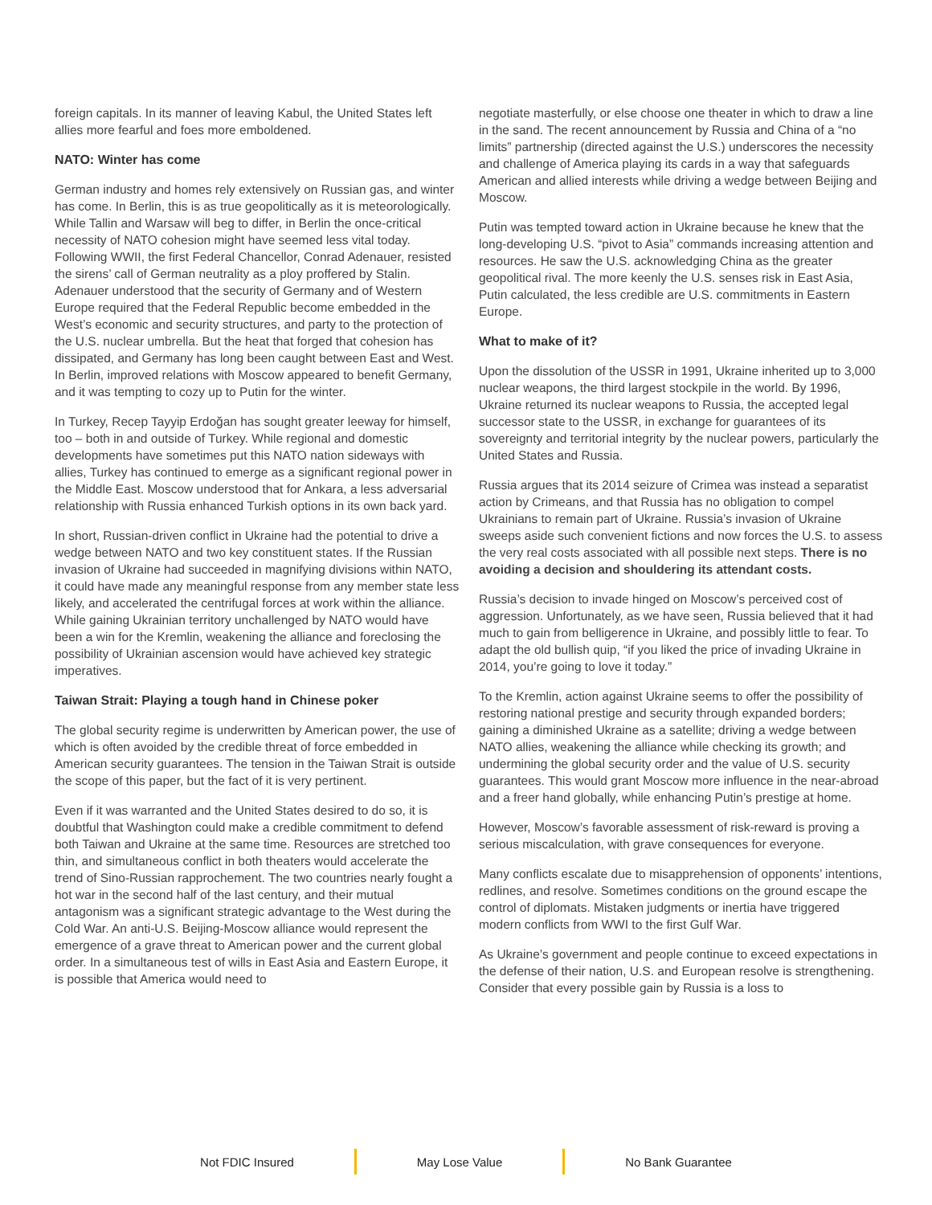foreign capitals. In its manner of leaving Kabul, the United States left allies more fearful and foes more emboldened.
NATO: Winter has come
German industry and homes rely extensively on Russian gas, and winter has come. In Berlin, this is as true geopolitically as it is meteorologically. While Tallin and Warsaw will beg to differ, in Berlin the once-critical necessity of NATO cohesion might have seemed less vital today. Following WWII, the first Federal Chancellor, Conrad Adenauer, resisted the sirens’ call of German neutrality as a ploy proffered by Stalin. Adenauer understood that the security of Germany and of Western Europe required that the Federal Republic become embedded in the West’s economic and security structures, and party to the protection of the U.S. nuclear umbrella. But the heat that forged that cohesion has dissipated, and Germany has long been caught between East and West. In Berlin, improved relations with Moscow appeared to benefit Germany, and it was tempting to cozy up to Putin for the winter.
In Turkey, Recep Tayyip Erdoğan has sought greater leeway for himself, too – both in and outside of Turkey. While regional and domestic developments have sometimes put this NATO nation sideways with allies, Turkey has continued to emerge as a significant regional power in the Middle East. Moscow understood that for Ankara, a less adversarial relationship with Russia enhanced Turkish options in its own back yard.
In short, Russian-driven conflict in Ukraine had the potential to drive a wedge between NATO and two key constituent states. If the Russian invasion of Ukraine had succeeded in magnifying divisions within NATO, it could have made any meaningful response from any member state less likely, and accelerated the centrifugal forces at work within the alliance. While gaining Ukrainian territory unchallenged by NATO would have been a win for the Kremlin, weakening the alliance and foreclosing the possibility of Ukrainian ascension would have achieved key strategic imperatives.
Taiwan Strait: Playing a tough hand in Chinese poker
The global security regime is underwritten by American power, the use of which is often avoided by the credible threat of force embedded in American security guarantees. The tension in the Taiwan Strait is outside the scope of this paper, but the fact of it is very pertinent.
Even if it was warranted and the United States desired to do so, it is doubtful that Washington could make a credible commitment to defend both Taiwan and Ukraine at the same time. Resources are stretched too thin, and simultaneous conflict in both theaters would accelerate the trend of Sino-Russian rapprochement. The two countries nearly fought a hot war in the second half of the last century, and their mutual antagonism was a significant strategic advantage to the West during the Cold War. An anti-U.S. Beijing-Moscow alliance would represent the emergence of a grave threat to American power and the current global order. In a simultaneous test of wills in East Asia and Eastern Europe, it is possible that America would need to
negotiate masterfully, or else choose one theater in which to draw a line in the sand. The recent announcement by Russia and China of a “no limits” partnership (directed against the U.S.) underscores the necessity and challenge of America playing its cards in a way that safeguards American and allied interests while driving a wedge between Beijing and Moscow.
Putin was tempted toward action in Ukraine because he knew that the long-developing U.S. “pivot to Asia” commands increasing attention and resources. He saw the U.S. acknowledging China as the greater geopolitical rival. The more keenly the U.S. senses risk in East Asia, Putin calculated, the less credible are U.S. commitments in Eastern Europe.
What to make of it?
Upon the dissolution of the USSR in 1991, Ukraine inherited up to 3,000 nuclear weapons, the third largest stockpile in the world. By 1996, Ukraine returned its nuclear weapons to Russia, the accepted legal successor state to the USSR, in exchange for guarantees of its sovereignty and territorial integrity by the nuclear powers, particularly the United States and Russia.
Russia argues that its 2014 seizure of Crimea was instead a separatist action by Crimeans, and that Russia has no obligation to compel Ukrainians to remain part of Ukraine. Russia’s invasion of Ukraine sweeps aside such convenient fictions and now forces the U.S. to assess the very real costs associated with all possible next steps. There is no avoiding a decision and shouldering its attendant costs.
Russia’s decision to invade hinged on Moscow’s perceived cost of aggression. Unfortunately, as we have seen, Russia believed that it had much to gain from belligerence in Ukraine, and possibly little to fear. To adapt the old bullish quip, “if you liked the price of invading Ukraine in 2014, you’re going to love it today.”
To the Kremlin, action against Ukraine seems to offer the possibility of restoring national prestige and security through expanded borders; gaining a diminished Ukraine as a satellite; driving a wedge between NATO allies, weakening the alliance while checking its growth; and undermining the global security order and the value of U.S. security guarantees. This would grant Moscow more influence in the near-abroad and a freer hand globally, while enhancing Putin’s prestige at home.
However, Moscow’s favorable assessment of risk-reward is proving a serious miscalculation, with grave consequences for everyone.
Many conflicts escalate due to misapprehension of opponents’ intentions, redlines, and resolve. Sometimes conditions on the ground escape the control of diplomats. Mistaken judgments or inertia have triggered modern conflicts from WWI to the first Gulf War.
As Ukraine’s government and people continue to exceed expectations in the defense of their nation, U.S. and European resolve is strengthening. Consider that every possible gain by Russia is a loss to
Not FDIC Insured May Lose Value No Bank Guarantee